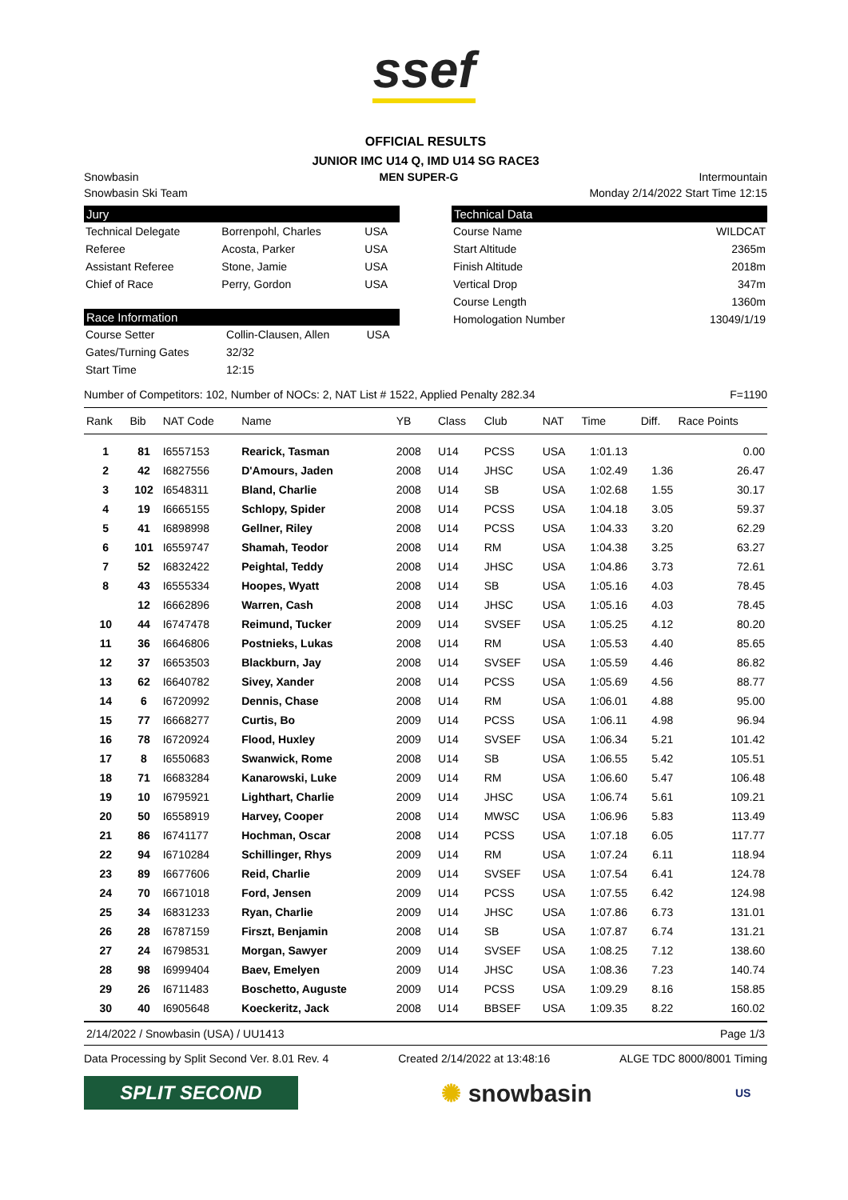ssef
OFFICIAL RESULTS
JUNIOR IMC U14 Q, IMD U14 SG RACE3
Snowbasin MEN SUPER-G Intermountain
Snowbasin Ski Team Monday 2/14/2022 Start Time 12:15
Jury
| Technical Delegate | Borrenpohl, Charles | USA |
| Referee | Acosta, Parker | USA |
| Assistant Referee | Stone, Jamie | USA |
| Chief of Race | Perry, Gordon | USA |
Race Information
| Course Setter | Collin-Clausen, Allen | USA |
| Gates/Turning Gates | 32/32 | |
| Start Time | 12:15 | |
Technical Data
| Course Name | WILDCAT |
| Start Altitude | 2365m |
| Finish Altitude | 2018m |
| Vertical Drop | 347m |
| Course Length | 1360m |
| Homologation Number | 13049/1/19 |
Number of Competitors: 102, Number of NOCs: 2, NAT List # 1522, Applied Penalty 282.34 F=1190
| Rank | Bib | NAT Code | Name | YB | Class | Club | NAT | Time | Diff. | Race Points |
| --- | --- | --- | --- | --- | --- | --- | --- | --- | --- | --- |
| 1 | 81 | I6557153 | Rearick, Tasman | 2008 | U14 | PCSS | USA | 1:01.13 | | 0.00 |
| 2 | 42 | I6827556 | D'Amours, Jaden | 2008 | U14 | JHSC | USA | 1:02.49 | 1.36 | 26.47 |
| 3 | 102 | I6548311 | Bland, Charlie | 2008 | U14 | SB | USA | 1:02.68 | 1.55 | 30.17 |
| 4 | 19 | I6665155 | Schlopy, Spider | 2008 | U14 | PCSS | USA | 1:04.18 | 3.05 | 59.37 |
| 5 | 41 | I6898998 | Gellner, Riley | 2008 | U14 | PCSS | USA | 1:04.33 | 3.20 | 62.29 |
| 6 | 101 | I6559747 | Shamah, Teodor | 2008 | U14 | RM | USA | 1:04.38 | 3.25 | 63.27 |
| 7 | 52 | I6832422 | Peightal, Teddy | 2008 | U14 | JHSC | USA | 1:04.86 | 3.73 | 72.61 |
| 8 | 43 | I6555334 | Hoopes, Wyatt | 2008 | U14 | SB | USA | 1:05.16 | 4.03 | 78.45 |
| | 12 | I6662896 | Warren, Cash | 2008 | U14 | JHSC | USA | 1:05.16 | 4.03 | 78.45 |
| 10 | 44 | I6747478 | Reimund, Tucker | 2009 | U14 | SVSEF | USA | 1:05.25 | 4.12 | 80.20 |
| 11 | 36 | I6646806 | Postnieks, Lukas | 2008 | U14 | RM | USA | 1:05.53 | 4.40 | 85.65 |
| 12 | 37 | I6653503 | Blackburn, Jay | 2008 | U14 | SVSEF | USA | 1:05.59 | 4.46 | 86.82 |
| 13 | 62 | I6640782 | Sivey, Xander | 2008 | U14 | PCSS | USA | 1:05.69 | 4.56 | 88.77 |
| 14 | 6 | I6720992 | Dennis, Chase | 2008 | U14 | RM | USA | 1:06.01 | 4.88 | 95.00 |
| 15 | 77 | I6668277 | Curtis, Bo | 2009 | U14 | PCSS | USA | 1:06.11 | 4.98 | 96.94 |
| 16 | 78 | I6720924 | Flood, Huxley | 2009 | U14 | SVSEF | USA | 1:06.34 | 5.21 | 101.42 |
| 17 | 8 | I6550683 | Swanwick, Rome | 2008 | U14 | SB | USA | 1:06.55 | 5.42 | 105.51 |
| 18 | 71 | I6683284 | Kanarowski, Luke | 2009 | U14 | RM | USA | 1:06.60 | 5.47 | 106.48 |
| 19 | 10 | I6795921 | Lighthart, Charlie | 2009 | U14 | JHSC | USA | 1:06.74 | 5.61 | 109.21 |
| 20 | 50 | I6558919 | Harvey, Cooper | 2008 | U14 | MWSC | USA | 1:06.96 | 5.83 | 113.49 |
| 21 | 86 | I6741177 | Hochman, Oscar | 2008 | U14 | PCSS | USA | 1:07.18 | 6.05 | 117.77 |
| 22 | 94 | I6710284 | Schillinger, Rhys | 2009 | U14 | RM | USA | 1:07.24 | 6.11 | 118.94 |
| 23 | 89 | I6677606 | Reid, Charlie | 2009 | U14 | SVSEF | USA | 1:07.54 | 6.41 | 124.78 |
| 24 | 70 | I6671018 | Ford, Jensen | 2009 | U14 | PCSS | USA | 1:07.55 | 6.42 | 124.98 |
| 25 | 34 | I6831233 | Ryan, Charlie | 2009 | U14 | JHSC | USA | 1:07.86 | 6.73 | 131.01 |
| 26 | 28 | I6787159 | Firszt, Benjamin | 2008 | U14 | SB | USA | 1:07.87 | 6.74 | 131.21 |
| 27 | 24 | I6798531 | Morgan, Sawyer | 2009 | U14 | SVSEF | USA | 1:08.25 | 7.12 | 138.60 |
| 28 | 98 | I6999404 | Baev, Emelyen | 2009 | U14 | JHSC | USA | 1:08.36 | 7.23 | 140.74 |
| 29 | 26 | I6711483 | Boschetto, Auguste | 2009 | U14 | PCSS | USA | 1:09.29 | 8.16 | 158.85 |
| 30 | 40 | I6905648 | Koeckeritz, Jack | 2008 | U14 | BBSEF | USA | 1:09.35 | 8.22 | 160.02 |
2/14/2022 / Snowbasin (USA) / UU1413 Page 1/3
Data Processing by Split Second Ver. 8.01 Rev. 4 Created 2/14/2022 at 13:48:16 ALGE TDC 8000/8001 Timing
SPLIT SECOND
✺ snowbasin
US